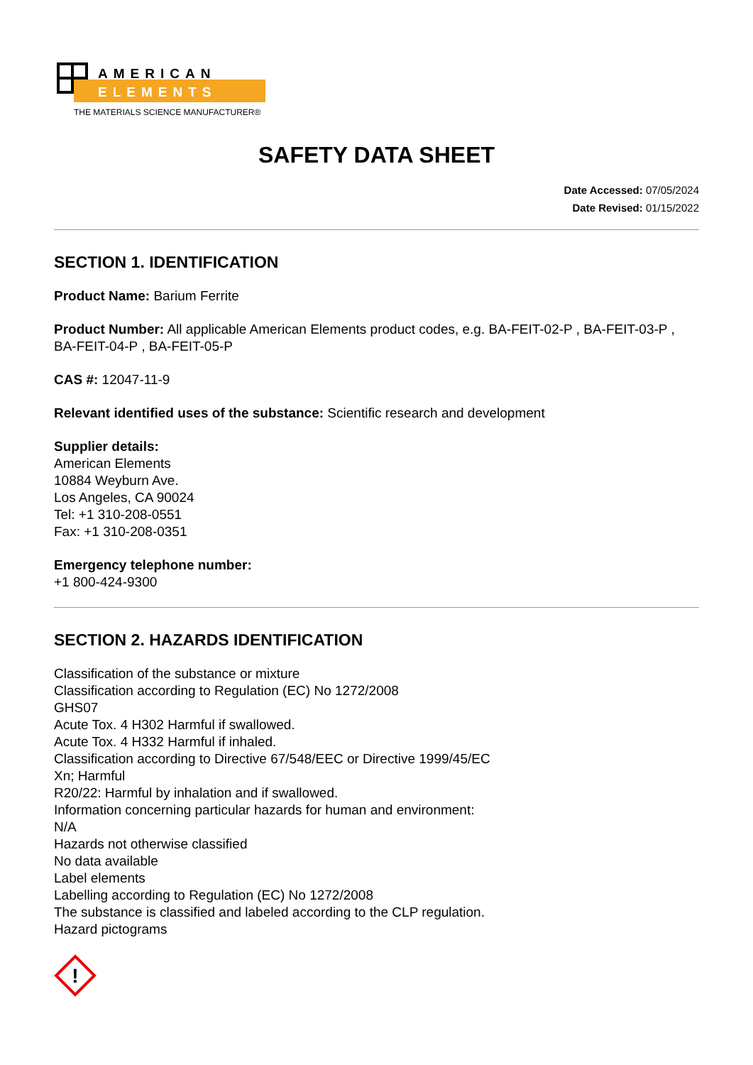AMERICAN
ELEMENTS
THE MATERIALS SCIENCE MANUFACTURER®
SAFETY DATA SHEET
Date Accessed: 07/05/2024
Date Revised: 01/15/2022
SECTION 1. IDENTIFICATION
Product Name: Barium Ferrite
Product Number: All applicable American Elements product codes, e.g. BA-FEIT-02-P , BA-FEIT-03-P , BA-FEIT-04-P , BA-FEIT-05-P
CAS #: 12047-11-9
Relevant identified uses of the substance: Scientific research and development
Supplier details:
American Elements
10884 Weyburn Ave.
Los Angeles, CA 90024
Tel: +1 310-208-0551
Fax: +1 310-208-0351
Emergency telephone number:
+1 800-424-9300
SECTION 2. HAZARDS IDENTIFICATION
Classification of the substance or mixture
Classification according to Regulation (EC) No 1272/2008
GHS07
Acute Tox. 4 H302 Harmful if swallowed.
Acute Tox. 4 H332 Harmful if inhaled.
Classification according to Directive 67/548/EEC or Directive 1999/45/EC
Xn; Harmful
R20/22: Harmful by inhalation and if swallowed.
Information concerning particular hazards for human and environment:
N/A
Hazards not otherwise classified
No data available
Label elements
Labelling according to Regulation (EC) No 1272/2008
The substance is classified and labeled according to the CLP regulation.
Hazard pictograms
!